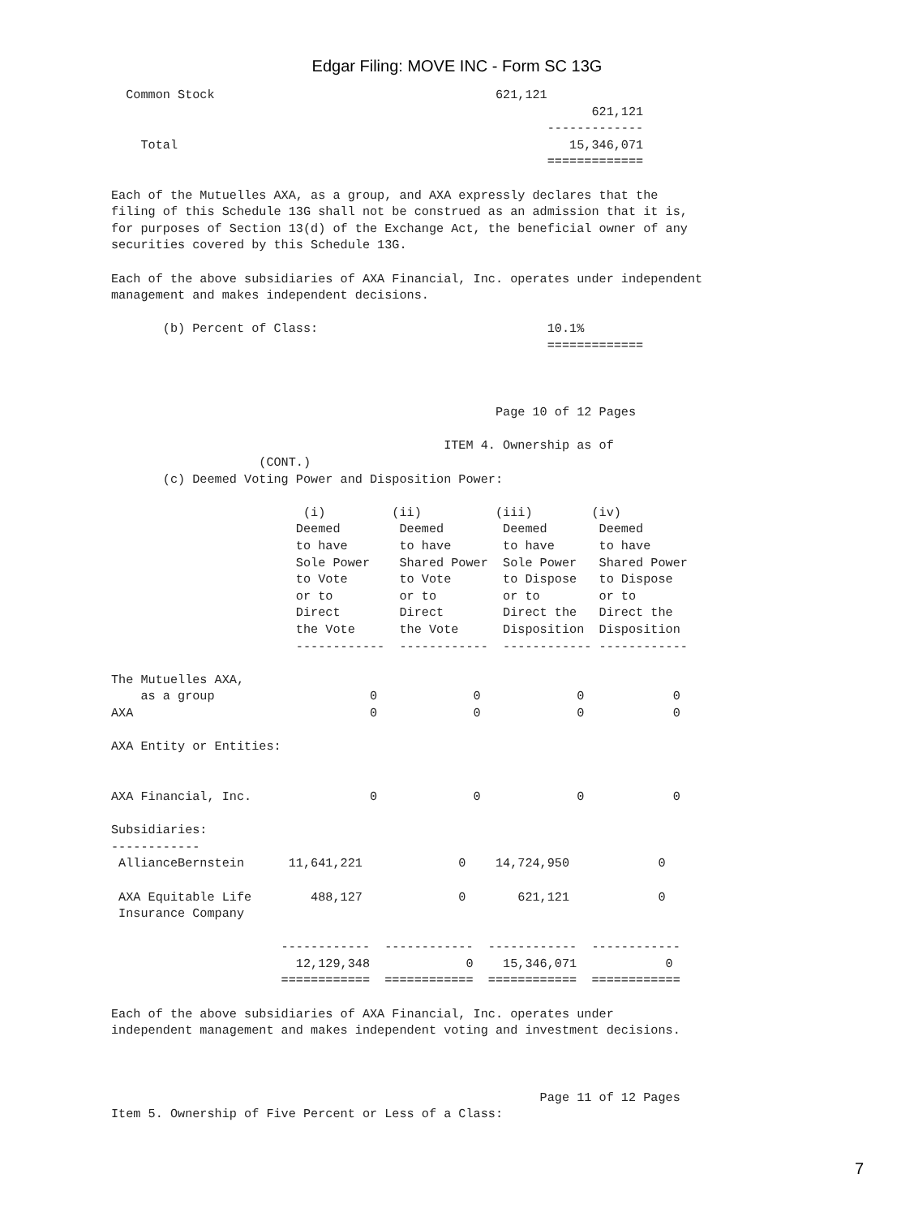Edgar Filing: MOVE INC - Form SC 13G
  Common Stock                                      621,121
                                                                 621,121
                                                           -------------
    Total                                                     15,346,071
                                                           =============

Each of the Mutuelles AXA, as a group, and AXA expressly declares that the
filing of this Schedule 13G shall not be construed as an admission that it is,
for purposes of Section 13(d) of the Exchange Act, the beneficial owner of any
securities covered by this Schedule 13G.

Each of the above subsidiaries of AXA Financial, Inc. operates under independent
management and makes independent decisions.

       (b) Percent of Class:                               10.1%
                                                           =============



                                                    Page 10 of 12 Pages

                                             ITEM 4. Ownership as of
                    (CONT.)
       (c) Deemed Voting Power and Disposition Power:

                          (i)         (ii)          (iii)        (iv)
                         Deemed        Deemed        Deemed       Deemed
                         to have       to have       to have      to have
                         Sole Power    Shared Power  Sole Power   Shared Power
                         to Vote       to Vote       to Dispose   to Dispose
                         or to         or to         or to        or to
                         Direct        Direct        Direct the   Direct the
                         the Vote      the Vote      Disposition  Disposition
                         ------------  ------------  ------------ ------------

The Mutuelles AXA,
    as a group                     0             0             0            0
AXA                                0             0             0            0

AXA Entity or Entities:


AXA Financial, Inc.                0             0             0            0

Subsidiaries:
------------
 AllianceBernstein      11,641,221             0    14,724,950            0

 AXA Equitable Life        488,127             0       621,121            0
 Insurance Company

                       ------------  ------------  ------------  ------------
                         12,129,348             0    15,346,071            0
                       ============  ============  ============  ============

Each of the above subsidiaries of AXA Financial, Inc. operates under
independent management and makes independent voting and investment decisions.



                                                          Page 11 of 12 Pages
Item 5. Ownership of Five Percent or Less of a Class:
7